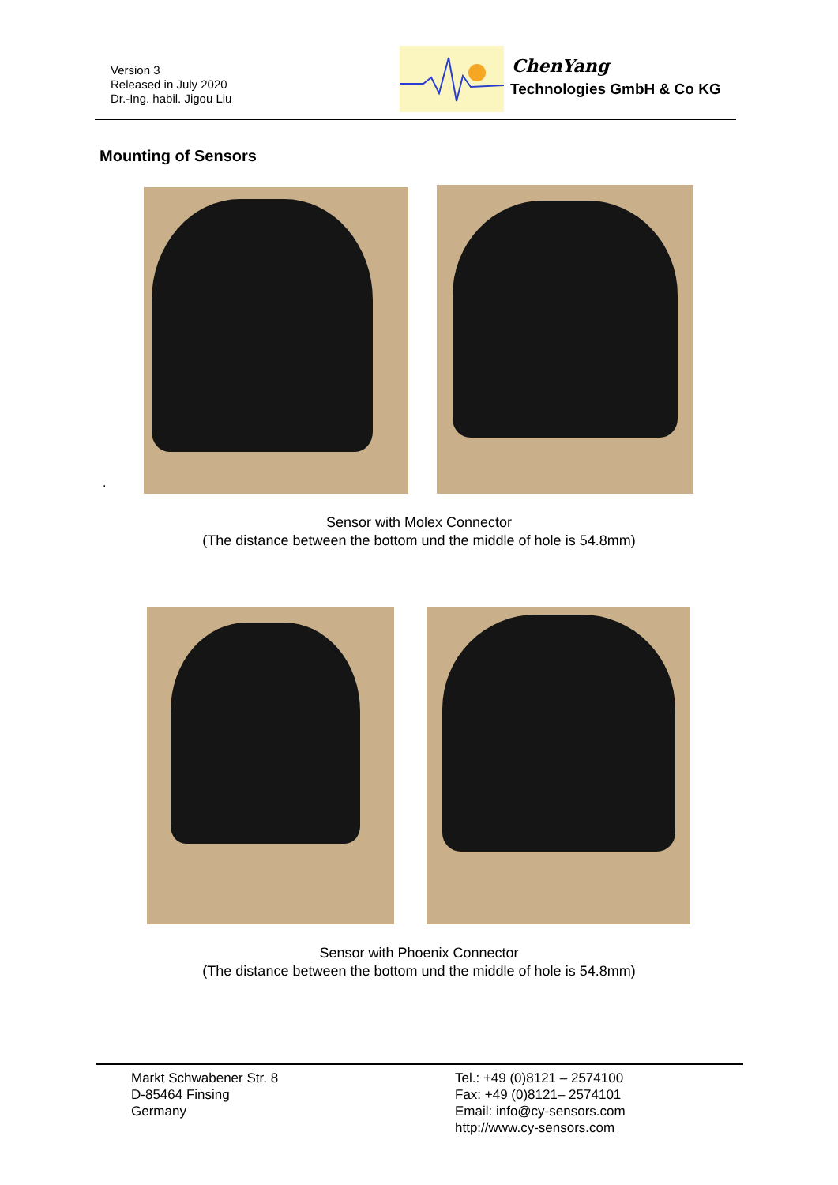Version 3
Released in July 2020
Dr.-Ing. habil. Jigou Liu
ChenYang
Technologies GmbH & Co KG
Mounting of Sensors
.
Sensor with Molex Connector
(The distance between the bottom und the middle of hole is 54.8mm)
Sensor with Phoenix Connector
(The distance between the bottom und the middle of hole is 54.8mm)
Markt Schwabener Str. 8
D-85464 Finsing
Germany
Tel.: +49 (0)8121 – 2574100
Fax: +49 (0)8121– 2574101
Email: info@cy-sensors.com
http://www.cy-sensors.com